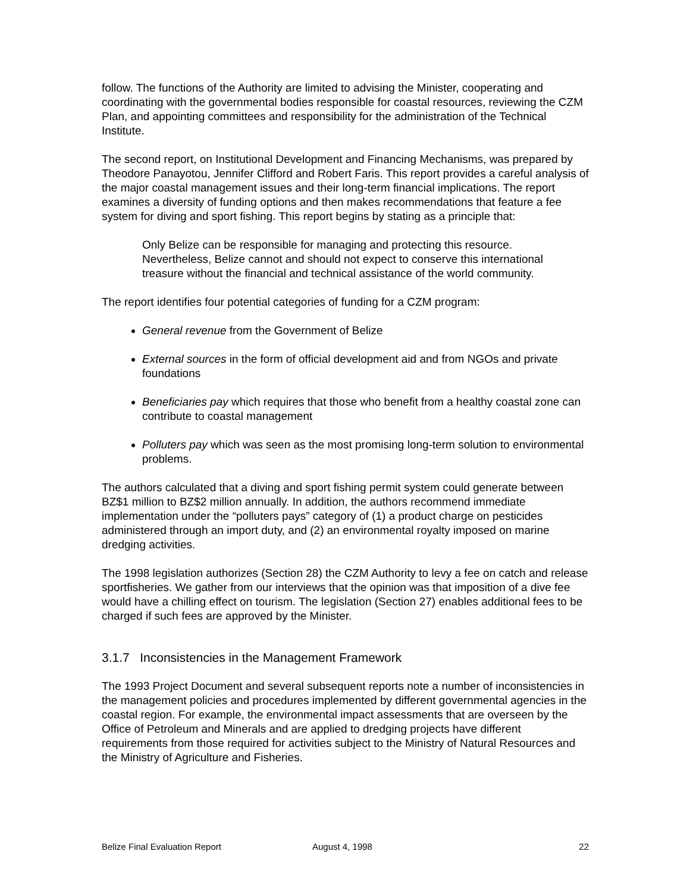follow. The functions of the Authority are limited to advising the Minister, cooperating and coordinating with the governmental bodies responsible for coastal resources, reviewing the CZM Plan, and appointing committees and responsibility for the administration of the Technical Institute.
The second report, on Institutional Development and Financing Mechanisms, was prepared by Theodore Panayotou, Jennifer Clifford and Robert Faris. This report provides a careful analysis of the major coastal management issues and their long-term financial implications. The report examines a diversity of funding options and then makes recommendations that feature a fee system for diving and sport fishing. This report begins by stating as a principle that:
Only Belize can be responsible for managing and protecting this resource. Nevertheless, Belize cannot and should not expect to conserve this international treasure without the financial and technical assistance of the world community.
The report identifies four potential categories of funding for a CZM program:
General revenue from the Government of Belize
External sources in the form of official development aid and from NGOs and private foundations
Beneficiaries pay which requires that those who benefit from a healthy coastal zone can contribute to coastal management
Polluters pay which was seen as the most promising long-term solution to environmental problems.
The authors calculated that a diving and sport fishing permit system could generate between BZ$1 million to BZ$2 million annually. In addition, the authors recommend immediate implementation under the “polluters pays” category of (1) a product charge on pesticides administered through an import duty, and (2) an environmental royalty imposed on marine dredging activities.
The 1998 legislation authorizes (Section 28) the CZM Authority to levy a fee on catch and release sportfisheries. We gather from our interviews that the opinion was that imposition of a dive fee would have a chilling effect on tourism. The legislation (Section 27) enables additional fees to be charged if such fees are approved by the Minister.
3.1.7 Inconsistencies in the Management Framework
The 1993 Project Document and several subsequent reports note a number of inconsistencies in the management policies and procedures implemented by different governmental agencies in the coastal region. For example, the environmental impact assessments that are overseen by the Office of Petroleum and Minerals and are applied to dredging projects have different requirements from those required for activities subject to the Ministry of Natural Resources and the Ministry of Agriculture and Fisheries.
Belize Final Evaluation Report August 4, 1998 22